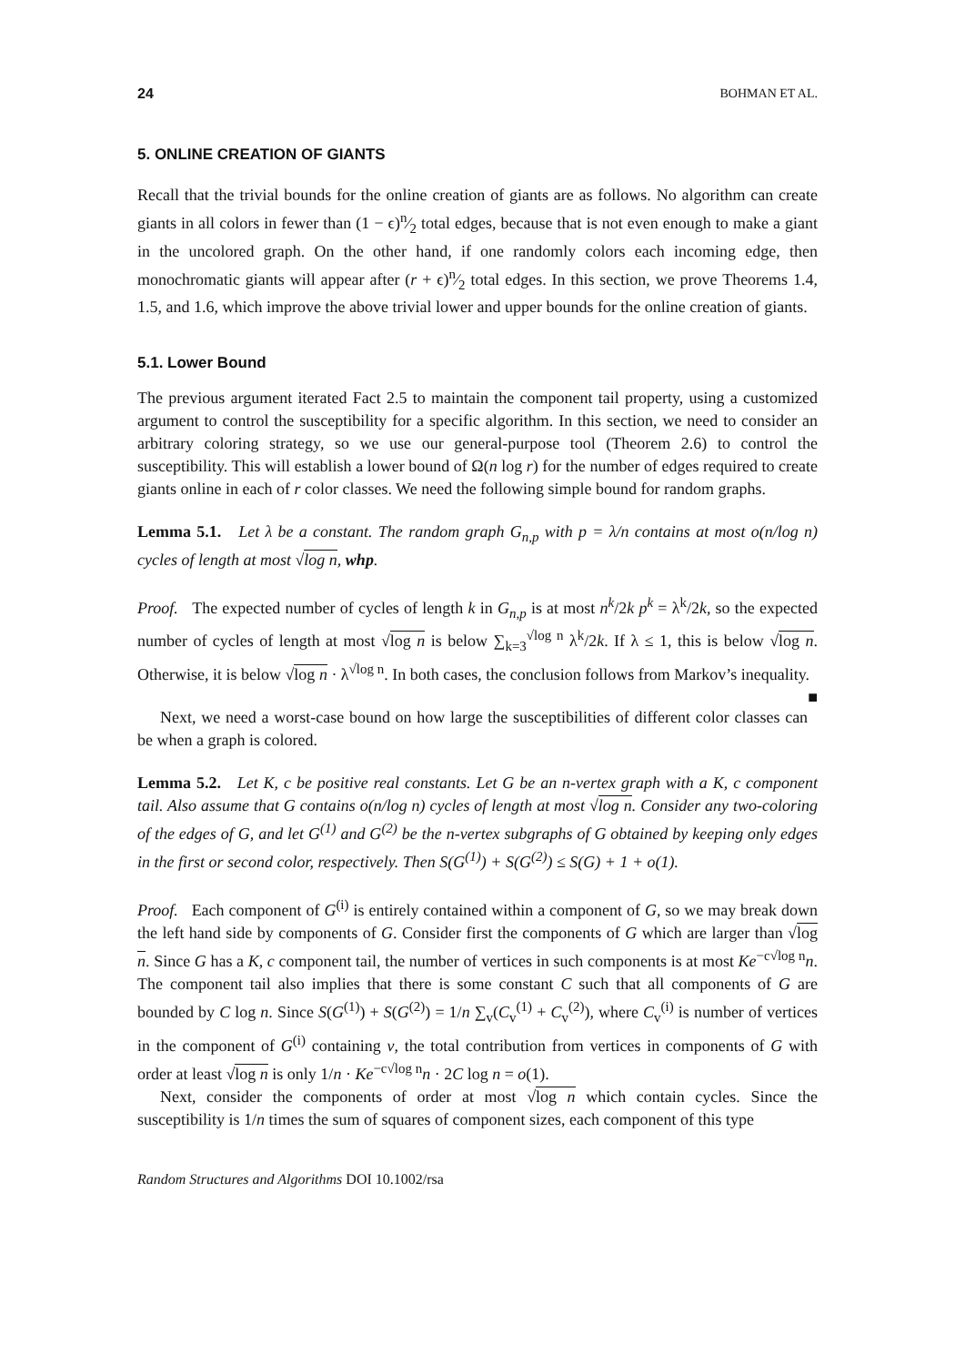24 BOHMAN ET AL.
5. ONLINE CREATION OF GIANTS
Recall that the trivial bounds for the online creation of giants are as follows. No algorithm can create giants in all colors in fewer than (1 − ϵ)n⁄2 total edges, because that is not even enough to make a giant in the uncolored graph. On the other hand, if one randomly colors each incoming edge, then monochromatic giants will appear after (r + ϵ)n⁄2 total edges. In this section, we prove Theorems 1.4, 1.5, and 1.6, which improve the above trivial lower and upper bounds for the online creation of giants.
5.1. Lower Bound
The previous argument iterated Fact 2.5 to maintain the component tail property, using a customized argument to control the susceptibility for a specific algorithm. In this section, we need to consider an arbitrary coloring strategy, so we use our general-purpose tool (Theorem 2.6) to control the susceptibility. This will establish a lower bound of Ω(n log r) for the number of edges required to create giants online in each of r color classes. We need the following simple bound for random graphs.
Lemma 5.1. Let λ be a constant. The random graph G<sub>n,p</sub> with p = λ/n contains at most o(n/log n) cycles of length at most √log n, whp.
Proof. The expected number of cycles of length k in G<sub>n,p</sub> is at most n<sup>k</sup>/2k p<sup>k</sup> = λ<sup>k</sup>/2k, so the expected number of cycles of length at most √log n is below ∑<sub>k=3</sub><sup>√log n</sup> λ<sup>k</sup>/2k. If λ ≤ 1, this is below √log n. Otherwise, it is below √log n · λ<sup>√log n</sup>. In both cases, the conclusion follows from Markov’s inequality. ■
Next, we need a worst-case bound on how large the susceptibilities of different color classes can be when a graph is colored.
Lemma 5.2. Let K, c be positive real constants. Let G be an n-vertex graph with a K, c component tail. Also assume that G contains o(n/log n) cycles of length at most √log n. Consider any two-coloring of the edges of G, and let G<sup>(1)</sup> and G<sup>(2)</sup> be the n-vertex subgraphs of G obtained by keeping only edges in the first or second color, respectively. Then S(G<sup>(1)</sup>) + S(G<sup>(2)</sup>) ≤ S(G) + 1 + o(1).
Proof. Each component of G<sup>(i)</sup> is entirely contained within a component of G, so we may break down the left hand side by components of G. Consider first the components of G which are larger than √log n. Since G has a K, c component tail, the number of vertices in such components is at most Ke<sup>−c√log n</sup>n. The component tail also implies that there is some constant C such that all components of G are bounded by C log n. Since S(G<sup>(1)</sup>) + S(G<sup>(2)</sup>) = 1/n ∑<sub>v</sub>(C<sub>v</sub><sup>(1)</sup> + C<sub>v</sub><sup>(2)</sup>), where C<sub>v</sub><sup>(i)</sup> is number of vertices in the component of G<sup>(i)</sup> containing v, the total contribution from vertices in components of G with order at least √log n is only 1/n · Ke<sup>−c√log n</sup>n · 2C log n = o(1).
Next, consider the components of order at most √log n which contain cycles. Since the susceptibility is 1/n times the sum of squares of component sizes, each component of this type
Random Structures and Algorithms DOI 10.1002/rsa